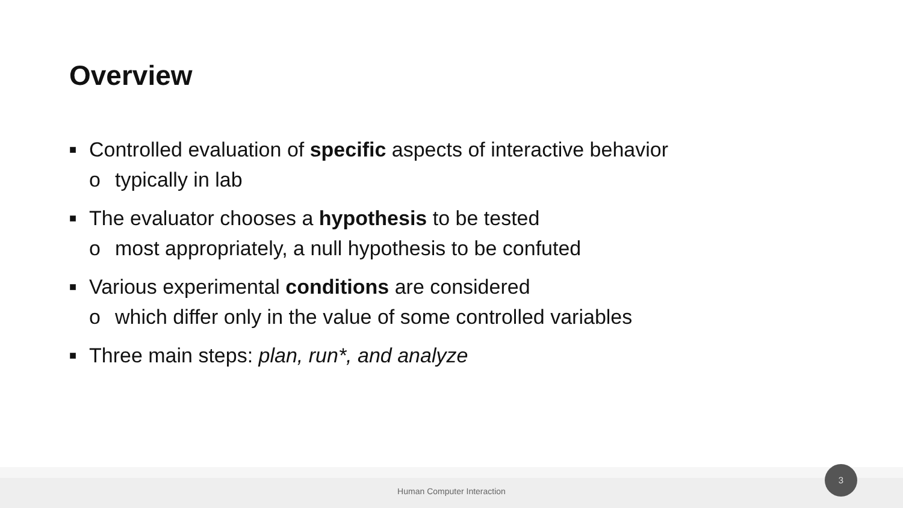Overview
■ Controlled evaluation of specific aspects of interactive behavior
o typically in lab
■ The evaluator chooses a hypothesis to be tested
o most appropriately, a null hypothesis to be confuted
■ Various experimental conditions are considered
o which differ only in the value of some controlled variables
■ Three main steps: plan, run*, and analyze
Human Computer Interaction
3